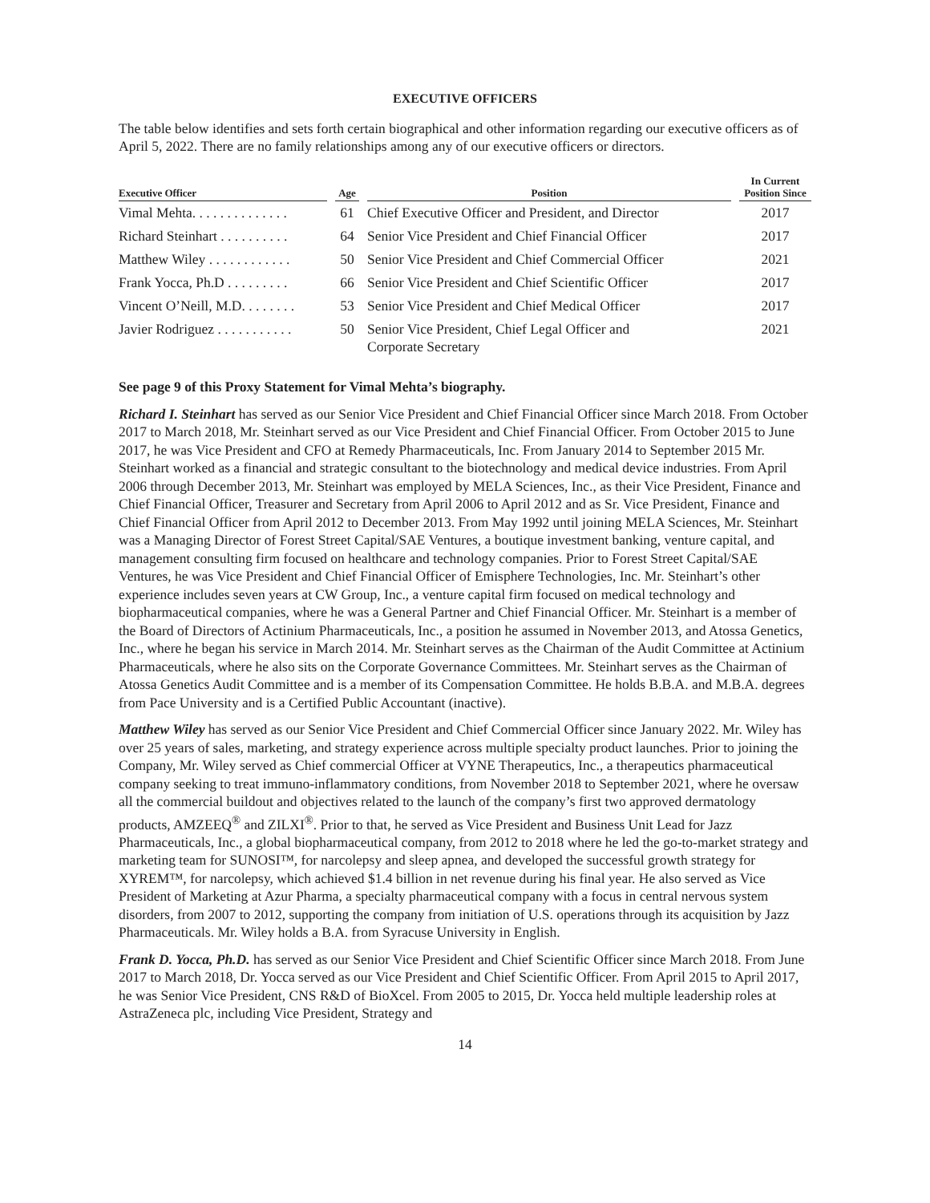EXECUTIVE OFFICERS
The table below identifies and sets forth certain biographical and other information regarding our executive officers as of April 5, 2022. There are no family relationships among any of our executive officers or directors.
| Executive Officer | | Age | | Position | | In Current Position Since |
| --- | --- | --- | --- | --- | --- | --- |
| Vimal Mehta. . . . . . . . . . . . . . | | 61 | | Chief Executive Officer and President, and Director | | 2017 |
| Richard Steinhart . . . . . . . . . . | | 64 | | Senior Vice President and Chief Financial Officer | | 2017 |
| Matthew Wiley . . . . . . . . . . . . | | 50 | | Senior Vice President and Chief Commercial Officer | | 2021 |
| Frank Yocca, Ph.D . . . . . . . . . | | 66 | | Senior Vice President and Chief Scientific Officer | | 2017 |
| Vincent O’Neill, M.D. . . . . . . . | | 53 | | Senior Vice President and Chief Medical Officer | | 2017 |
| Javier Rodriguez . . . . . . . . . . . | | 50 | | Senior Vice President, Chief Legal Officer and Corporate Secretary | | 2021 |
See page 9 of this Proxy Statement for Vimal Mehta’s biography.
Richard I. Steinhart has served as our Senior Vice President and Chief Financial Officer since March 2018. From October 2017 to March 2018, Mr. Steinhart served as our Vice President and Chief Financial Officer. From October 2015 to June 2017, he was Vice President and CFO at Remedy Pharmaceuticals, Inc. From January 2014 to September 2015 Mr. Steinhart worked as a financial and strategic consultant to the biotechnology and medical device industries. From April 2006 through December 2013, Mr. Steinhart was employed by MELA Sciences, Inc., as their Vice President, Finance and Chief Financial Officer, Treasurer and Secretary from April 2006 to April 2012 and as Sr. Vice President, Finance and Chief Financial Officer from April 2012 to December 2013. From May 1992 until joining MELA Sciences, Mr. Steinhart was a Managing Director of Forest Street Capital/SAE Ventures, a boutique investment banking, venture capital, and management consulting firm focused on healthcare and technology companies. Prior to Forest Street Capital/SAE Ventures, he was Vice President and Chief Financial Officer of Emisphere Technologies, Inc. Mr. Steinhart’s other experience includes seven years at CW Group, Inc., a venture capital firm focused on medical technology and biopharmaceutical companies, where he was a General Partner and Chief Financial Officer. Mr. Steinhart is a member of the Board of Directors of Actinium Pharmaceuticals, Inc., a position he assumed in November 2013, and Atossa Genetics, Inc., where he began his service in March 2014. Mr. Steinhart serves as the Chairman of the Audit Committee at Actinium Pharmaceuticals, where he also sits on the Corporate Governance Committees. Mr. Steinhart serves as the Chairman of Atossa Genetics Audit Committee and is a member of its Compensation Committee. He holds B.B.A. and M.B.A. degrees from Pace University and is a Certified Public Accountant (inactive).
Matthew Wiley has served as our Senior Vice President and Chief Commercial Officer since January 2022. Mr. Wiley has over 25 years of sales, marketing, and strategy experience across multiple specialty product launches. Prior to joining the Company, Mr. Wiley served as Chief commercial Officer at VYNE Therapeutics, Inc., a therapeutics pharmaceutical company seeking to treat immuno-inflammatory conditions, from November 2018 to September 2021, where he oversaw all the commercial buildout and objectives related to the launch of the company’s first two approved dermatology products, AMZEEQ<sup>®</sup> and ZILXI<sup>®</sup>. Prior to that, he served as Vice President and Business Unit Lead for Jazz Pharmaceuticals, Inc., a global biopharmaceutical company, from 2012 to 2018 where he led the go-to-market strategy and marketing team for SUNOSI™, for narcolepsy and sleep apnea, and developed the successful growth strategy for XYREM™, for narcolepsy, which achieved $1.4 billion in net revenue during his final year. He also served as Vice President of Marketing at Azur Pharma, a specialty pharmaceutical company with a focus in central nervous system disorders, from 2007 to 2012, supporting the company from initiation of U.S. operations through its acquisition by Jazz Pharmaceuticals. Mr. Wiley holds a B.A. from Syracuse University in English.
Frank D. Yocca, Ph.D. has served as our Senior Vice President and Chief Scientific Officer since March 2018. From June 2017 to March 2018, Dr. Yocca served as our Vice President and Chief Scientific Officer. From April 2015 to April 2017, he was Senior Vice President, CNS R&D of BioXcel. From 2005 to 2015, Dr. Yocca held multiple leadership roles at AstraZeneca plc, including Vice President, Strategy and
14